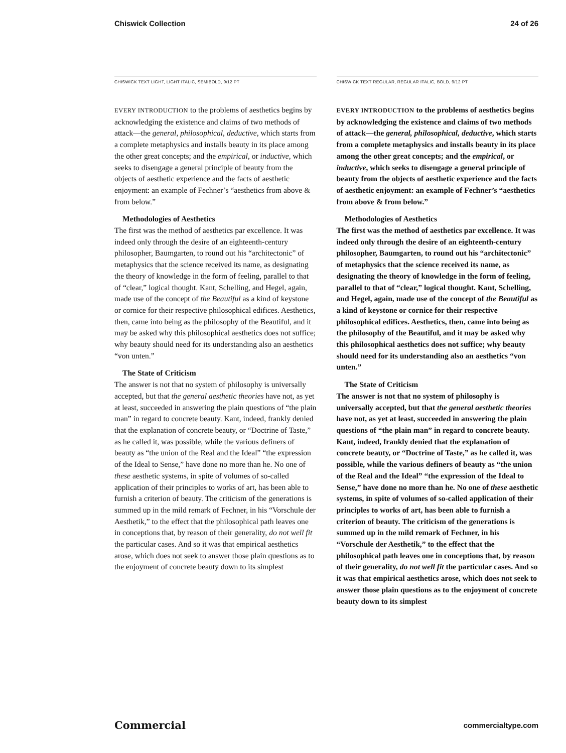Chiswick Collection 24 of 26
CHISWICK TEXT LIGHT, LIGHT ITALIC, SEMIBOLD, 9/12 PT
EVERY INTRODUCTION to the problems of aesthetics begins by acknowledging the existence and claims of two methods of attack—the general, philosophical, deductive, which starts from a complete metaphysics and installs beauty in its place among the other great concepts; and the empirical, or inductive, which seeks to disengage a general principle of beauty from the objects of aesthetic experience and the facts of aesthetic enjoyment: an example of Fechner’s “aesthetics from above & from below.”
Methodologies of Aesthetics
The first was the method of aesthetics par excellence. It was indeed only through the desire of an eighteenth-century philosopher, Baumgarten, to round out his “architectonic” of metaphysics that the science received its name, as designating the theory of knowledge in the form of feeling, parallel to that of “clear,” logical thought. Kant, Schelling, and Hegel, again, made use of the concept of the Beautiful as a kind of keystone or cornice for their respective philosophical edifices. Aesthetics, then, came into being as the philosophy of the Beautiful, and it may be asked why this philosophical aesthetics does not suffice; why beauty should need for its understanding also an aesthetics “von unten.”
The State of Criticism
The answer is not that no system of philosophy is universally accepted, but that the general aesthetic theories have not, as yet at least, succeeded in answering the plain questions of “the plain man” in regard to concrete beauty. Kant, indeed, frankly denied that the explanation of concrete beauty, or “Doctrine of Taste,” as he called it, was possible, while the various definers of beauty as “the union of the Real and the Ideal” “the expression of the Ideal to Sense,” have done no more than he. No one of these aesthetic systems, in spite of volumes of so-called application of their principles to works of art, has been able to furnish a criterion of beauty. The criticism of the generations is summed up in the mild remark of Fechner, in his “Vorschule der Aesthetik,” to the effect that the philosophical path leaves one in conceptions that, by reason of their generality, do not well fit the particular cases. And so it was that empirical aesthetics arose, which does not seek to answer those plain questions as to the enjoyment of concrete beauty down to its simplest
CHISWICK TEXT REGULAR, REGULAR ITALIC, BOLD, 9/12 PT
EVERY INTRODUCTION to the problems of aesthetics begins by acknowledging the existence and claims of two methods of attack—the general, philosophical, deductive, which starts from a complete metaphysics and installs beauty in its place among the other great concepts; and the empirical, or inductive, which seeks to disengage a general principle of beauty from the objects of aesthetic experience and the facts of aesthetic enjoyment: an example of Fechner’s “aesthetics from above & from below.”
Methodologies of Aesthetics
The first was the method of aesthetics par excellence. It was indeed only through the desire of an eighteenth-century philosopher, Baumgarten, to round out his “architectonic” of metaphysics that the science received its name, as designating the theory of knowledge in the form of feeling, parallel to that of “clear,” logical thought. Kant, Schelling, and Hegel, again, made use of the concept of the Beautiful as a kind of keystone or cornice for their respective philosophical edifices. Aesthetics, then, came into being as the philosophy of the Beautiful, and it may be asked why this philosophical aesthetics does not suffice; why beauty should need for its understanding also an aesthetics “von unten.”
The State of Criticism
The answer is not that no system of philosophy is universally accepted, but that the general aesthetic theories have not, as yet at least, succeeded in answering the plain questions of “the plain man” in regard to concrete beauty. Kant, indeed, frankly denied that the explanation of concrete beauty, or “Doctrine of Taste,” as he called it, was possible, while the various definers of beauty as “the union of the Real and the Ideal” “the expression of the Ideal to Sense,” have done no more than he. No one of these aesthetic systems, in spite of volumes of so-called application of their principles to works of art, has been able to furnish a criterion of beauty. The criticism of the generations is summed up in the mild remark of Fechner, in his “Vorschule der Aesthetik,” to the effect that the philosophical path leaves one in conceptions that, by reason of their generality, do not well fit the particular cases. And so it was that empirical aesthetics arose, which does not seek to answer those plain questions as to the enjoyment of concrete beauty down to its simplest
Commercial commercialtype.com